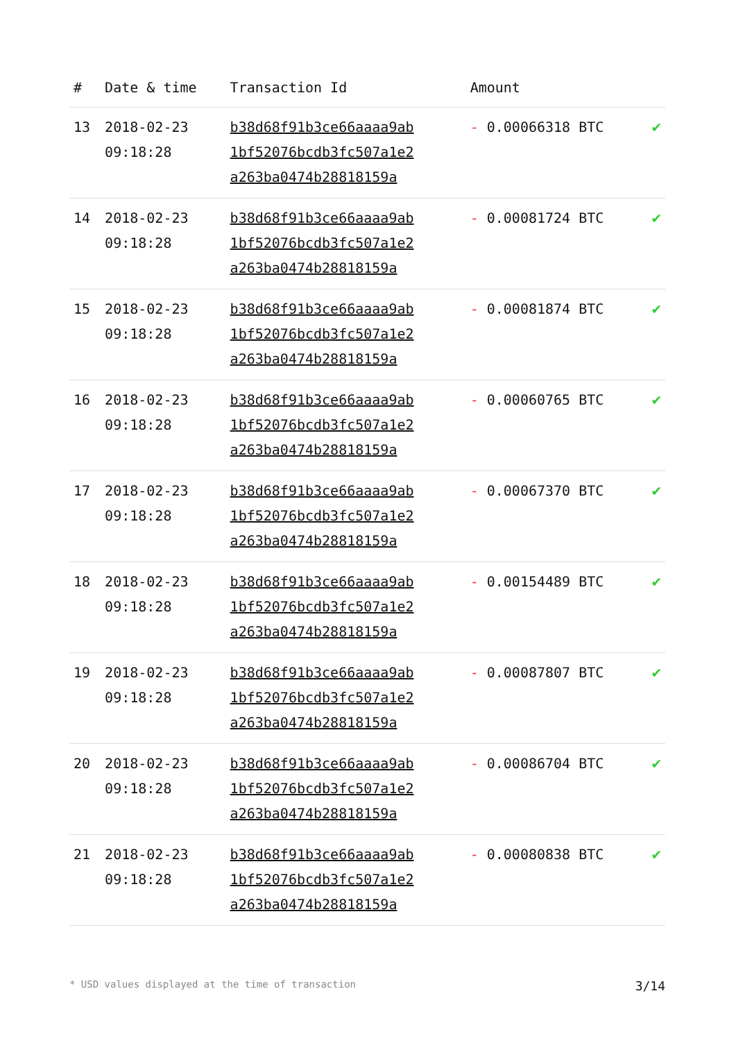| # | Date & time | Transaction Id | Amount | |
| --- | --- | --- | --- | --- |
| 13 | 2018-02-23 09:18:28 | b38d68f91b3ce66aaaa9ab 1bf52076bcdb3fc507a1e2 a263ba0474b28818159a | - 0.00066318 BTC | ✔ |
| 14 | 2018-02-23 09:18:28 | b38d68f91b3ce66aaaa9ab 1bf52076bcdb3fc507a1e2 a263ba0474b28818159a | - 0.00081724 BTC | ✔ |
| 15 | 2018-02-23 09:18:28 | b38d68f91b3ce66aaaa9ab 1bf52076bcdb3fc507a1e2 a263ba0474b28818159a | - 0.00081874 BTC | ✔ |
| 16 | 2018-02-23 09:18:28 | b38d68f91b3ce66aaaa9ab 1bf52076bcdb3fc507a1e2 a263ba0474b28818159a | - 0.00060765 BTC | ✔ |
| 17 | 2018-02-23 09:18:28 | b38d68f91b3ce66aaaa9ab 1bf52076bcdb3fc507a1e2 a263ba0474b28818159a | - 0.00067370 BTC | ✔ |
| 18 | 2018-02-23 09:18:28 | b38d68f91b3ce66aaaa9ab 1bf52076bcdb3fc507a1e2 a263ba0474b28818159a | - 0.00154489 BTC | ✔ |
| 19 | 2018-02-23 09:18:28 | b38d68f91b3ce66aaaa9ab 1bf52076bcdb3fc507a1e2 a263ba0474b28818159a | - 0.00087807 BTC | ✔ |
| 20 | 2018-02-23 09:18:28 | b38d68f91b3ce66aaaa9ab 1bf52076bcdb3fc507a1e2 a263ba0474b28818159a | - 0.00086704 BTC | ✔ |
| 21 | 2018-02-23 09:18:28 | b38d68f91b3ce66aaaa9ab 1bf52076bcdb3fc507a1e2 a263ba0474b28818159a | - 0.00080838 BTC | ✔ |
* USD values displayed at the time of transaction 3/14